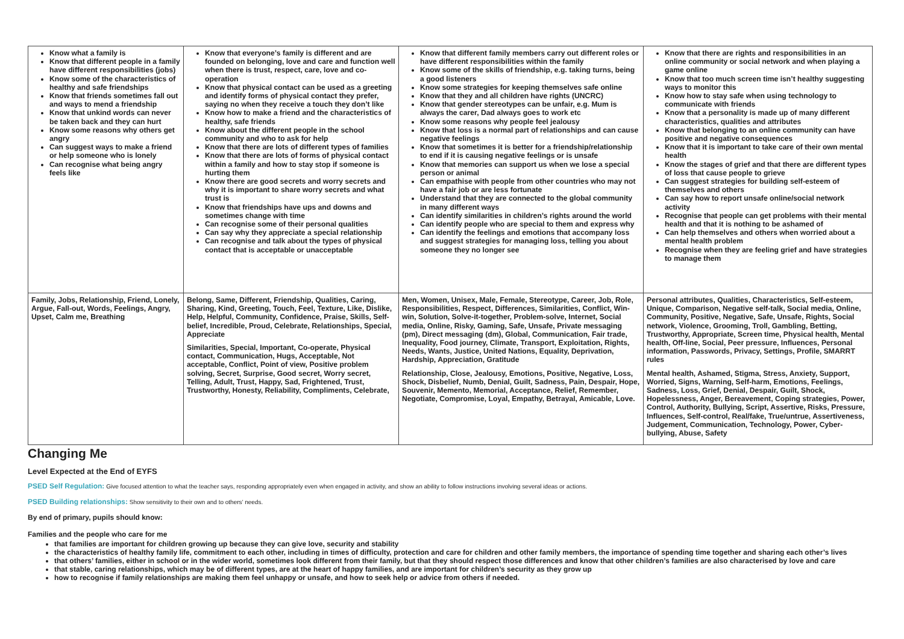| Know what a family is Know that different people in a family have different responsibilities (jobs) Know some of the characteristics of healthy and safe friendships Know that friends sometimes fall out and ways to mend a friendship Know that unkind words can never be taken back and they can hurt Know some reasons why others get angry Can suggest ways to make a friend or help someone who is lonely Can recognise what being angry feels like | Know that everyone’s family is different and are founded on belonging, love and care and function well when there is trust, respect, care, love and co-operation Know that physical contact can be used as a greeting and identify forms of physical contact they prefer, saying no when they receive a touch they don’t like Know how to make a friend and the characteristics of healthy, safe friends Know about the different people in the school community and who to ask for help Know that there are lots of different types of families Know that there are lots of forms of physical contact within a family and how to stay stop if someone is hurting them Know there are good secrets and worry secrets and why it is important to share worry secrets and what trust is Know that friendships have ups and downs and sometimes change with time Can recognise some of their personal qualities Can say why they appreciate a special relationship Can recognise and talk about the types of physical contact that is acceptable or unacceptable | Know that different family members carry out different roles or have different responsibilities within the family Know some of the skills of friendship, e.g. taking turns, being a good listeners Know some strategies for keeping themselves safe online Know that they and all children have rights (UNCRC) Know that gender stereotypes can be unfair, e.g. Mum is always the carer, Dad always goes to work etc Know some reasons why people feel jealousy Know that loss is a normal part of relationships and can cause negative feelings Know that sometimes it is better for a friendship/relationship to end if it is causing negative feelings or is unsafe Know that memories can support us when we lose a special person or animal Can empathise with people from other countries who may not have a fair job or are less fortunate Understand that they are connected to the global community in many different ways Can identify similarities in children’s rights around the world Can identify people who are special to them and express why Can identify the feelings and emotions that accompany loss and suggest strategies for managing loss, telling you about someone they no longer see | Know that there are rights and responsibilities in an online community or social network and when playing a game online Know that too much screen time isn’t healthy suggesting ways to monitor this Know how to stay safe when using technology to communicate with friends Know that a personality is made up of many different characteristics, qualities and attributes Know that belonging to an online community can have positive and negative consequences Know that it is important to take care of their own mental health Know the stages of grief and that there are different types of loss that cause people to grieve Can suggest strategies for building self-esteem of themselves and others Can say how to report unsafe online/social network activity Recognise that people can get problems with their mental health and that it is nothing to be ashamed of Can help themselves and others when worried about a mental health problem Recognise when they are feeling grief and have strategies to manage them |
| Family, Jobs, Relationship, Friend, Lonely, Argue, Fall-out, Words, Feelings, Angry, Upset, Calm me, Breathing | Belong, Same, Different, Friendship, Qualities, Caring, Sharing, Kind, Greeting, Touch, Feel, Texture, Like, Dislike, Help, Helpful, Community, Confidence, Praise, Skills, Self-belief, Incredible, Proud, Celebrate, Relationships, Special, Appreciate Similarities, Special, Important, Co-operate, Physical contact, Communication, Hugs, Acceptable, Not acceptable, Conflict, Point of view, Positive problem solving, Secret, Surprise, Good secret, Worry secret, Telling, Adult, Trust, Happy, Sad, Frightened, Trust, Trustworthy, Honesty, Reliability, Compliments, Celebrate, | Men, Women, Unisex, Male, Female, Stereotype, Career, Job, Role, Responsibilities, Respect, Differences, Similarities, Conflict, Win-win, Solution, Solve-it-together, Problem-solve, Internet, Social media, Online, Risky, Gaming, Safe, Unsafe, Private messaging (pm), Direct messaging (dm), Global, Communication, Fair trade, Inequality, Food journey, Climate, Transport, Exploitation, Rights, Needs, Wants, Justice, United Nations, Equality, Deprivation, Hardship, Appreciation, Gratitude Relationship, Close, Jealousy, Emotions, Positive, Negative, Loss, Shock, Disbelief, Numb, Denial, Guilt, Sadness, Pain, Despair, Hope, Souvenir, Memento, Memorial, Acceptance, Relief, Remember, Negotiate, Compromise, Loyal, Empathy, Betrayal, Amicable, Love. | Personal attributes, Qualities, Characteristics, Self-esteem, Unique, Comparison, Negative self-talk, Social media, Online, Community, Positive, Negative, Safe, Unsafe, Rights, Social network, Violence, Grooming, Troll, Gambling, Betting, Trustworthy, Appropriate, Screen time, Physical health, Mental health, Off-line, Social, Peer pressure, Influences, Personal information, Passwords, Privacy, Settings, Profile, SMARRT rules Mental health, Ashamed, Stigma, Stress, Anxiety, Support, Worried, Signs, Warning, Self-harm, Emotions, Feelings, Sadness, Loss, Grief, Denial, Despair, Guilt, Shock, Hopelessness, Anger, Bereavement, Coping strategies, Power, Control, Authority, Bullying, Script, Assertive, Risks, Pressure, Influences, Self-control, Real/fake, True/untrue, Assertiveness, Judgement, Communication, Technology, Power, Cyber-bullying, Abuse, Safety |
Changing Me
Level Expected at the End of EYFS
PSED Self Regulation: Give focused attention to what the teacher says, responding appropriately even when engaged in activity, and show an ability to follow instructions involving several ideas or actions.
PSED Building relationships: Show sensitivity to their own and to others’ needs.
By end of primary, pupils should know:
Families and the people who care for me
that families are important for children growing up because they can give love, security and stability
the characteristics of healthy family life, commitment to each other, including in times of difficulty, protection and care for children and other family members, the importance of spending time together and sharing each other’s lives
that others’ families, either in school or in the wider world, sometimes look different from their family, but that they should respect those differences and know that other children’s families are also characterised by love and care
that stable, caring relationships, which may be of different types, are at the heart of happy families, and are important for children’s security as they grow up
how to recognise if family relationships are making them feel unhappy or unsafe, and how to seek help or advice from others if needed.